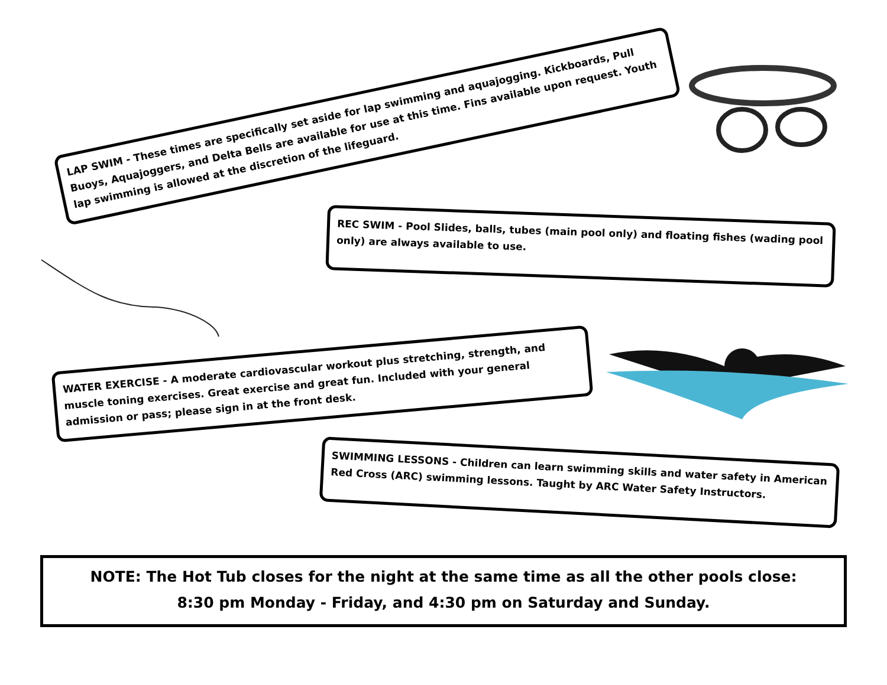LAP SWIM - These times are specifically set aside for lap swimming and aquajogging. Kickboards, Pull Buoys, Aquajoggers, and Delta Bells are available for use at this time. Fins available upon request. Youth lap swimming is allowed at the discretion of the lifeguard.
REC SWIM - Pool Slides, balls, tubes (main pool only) and floating fishes (wading pool only) are always available to use.
WATER EXERCISE - A moderate cardiovascular workout plus stretching, strength, and muscle toning exercises. Great exercise and great fun. Included with your general admission or pass; please sign in at the front desk.
SWIMMING LESSONS - Children can learn swimming skills and water safety in American Red Cross (ARC) swimming lessons. Taught by ARC Water Safety Instructors.
NOTE: The Hot Tub closes for the night at the same time as all the other pools close:
8:30 pm Monday - Friday, and 4:30 pm on Saturday and Sunday.